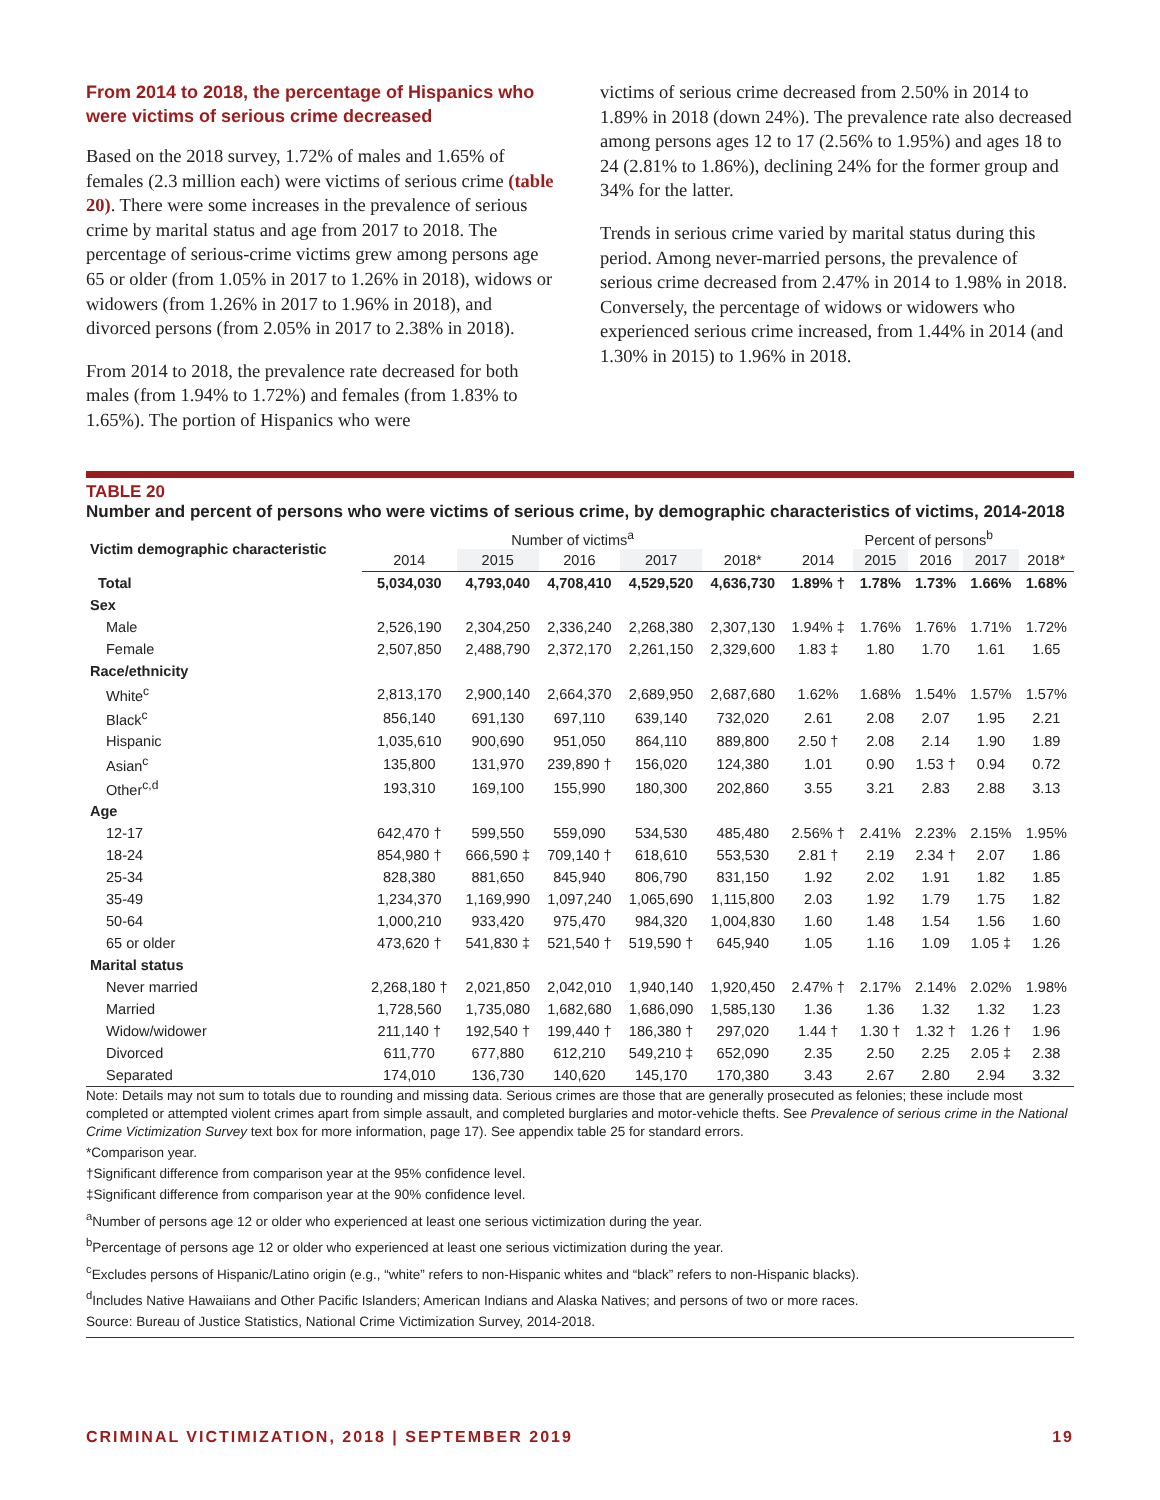From 2014 to 2018, the percentage of Hispanics who were victims of serious crime decreased
Based on the 2018 survey, 1.72% of males and 1.65% of females (2.3 million each) were victims of serious crime (table 20). There were some increases in the prevalence of serious crime by marital status and age from 2017 to 2018. The percentage of serious-crime victims grew among persons age 65 or older (from 1.05% in 2017 to 1.26% in 2018), widows or widowers (from 1.26% in 2017 to 1.96% in 2018), and divorced persons (from 2.05% in 2017 to 2.38% in 2018).
From 2014 to 2018, the prevalence rate decreased for both males (from 1.94% to 1.72%) and females (from 1.83% to 1.65%). The portion of Hispanics who were
victims of serious crime decreased from 2.50% in 2014 to 1.89% in 2018 (down 24%). The prevalence rate also decreased among persons ages 12 to 17 (2.56% to 1.95%) and ages 18 to 24 (2.81% to 1.86%), declining 24% for the former group and 34% for the latter.
Trends in serious crime varied by marital status during this period. Among never-married persons, the prevalence of serious crime decreased from 2.47% in 2014 to 1.98% in 2018. Conversely, the percentage of widows or widowers who experienced serious crime increased, from 1.44% in 2014 (and 1.30% in 2015) to 1.96% in 2018.
TABLE 20
Number and percent of persons who were victims of serious crime, by demographic characteristics of victims, 2014-2018
| Victim demographic characteristic | Number of victims<sup>a</sup> | | | | | Percent of persons<sup>b</sup> | | | | |
| --- | --- | --- | --- | --- | --- | --- | --- | --- | --- | --- |
| | 2014 | 2015 | 2016 | 2017 | 2018* | 2014 | 2015 | 2016 | 2017 | 2018* |
| Total | 5,034,030 | 4,793,040 | 4,708,410 | 4,529,520 | 4,636,730 | 1.89% † | 1.78% | 1.73% | 1.66% | 1.68% |
| Sex | | | | | | | | | | |
| Male | 2,526,190 | 2,304,250 | 2,336,240 | 2,268,380 | 2,307,130 | 1.94% ‡ | 1.76% | 1.76% | 1.71% | 1.72% |
| Female | 2,507,850 | 2,488,790 | 2,372,170 | 2,261,150 | 2,329,600 | 1.83 ‡ | 1.80 | 1.70 | 1.61 | 1.65 |
| Race/ethnicity | | | | | | | | | | |
| White<sup>c</sup> | 2,813,170 | 2,900,140 | 2,664,370 | 2,689,950 | 2,687,680 | 1.62% | 1.68% | 1.54% | 1.57% | 1.57% |
| Black<sup>c</sup> | 856,140 | 691,130 | 697,110 | 639,140 | 732,020 | 2.61 | 2.08 | 2.07 | 1.95 | 2.21 |
| Hispanic | 1,035,610 | 900,690 | 951,050 | 864,110 | 889,800 | 2.50 † | 2.08 | 2.14 | 1.90 | 1.89 |
| Asian<sup>c</sup> | 135,800 | 131,970 | 239,890 † | 156,020 | 124,380 | 1.01 | 0.90 | 1.53 † | 0.94 | 0.72 |
| Other<sup>c,d</sup> | 193,310 | 169,100 | 155,990 | 180,300 | 202,860 | 3.55 | 3.21 | 2.83 | 2.88 | 3.13 |
| Age | | | | | | | | | | |
| 12-17 | 642,470 † | 599,550 | 559,090 | 534,530 | 485,480 | 2.56% † | 2.41% | 2.23% | 2.15% | 1.95% |
| 18-24 | 854,980 † | 666,590 ‡ | 709,140 † | 618,610 | 553,530 | 2.81 † | 2.19 | 2.34 † | 2.07 | 1.86 |
| 25-34 | 828,380 | 881,650 | 845,940 | 806,790 | 831,150 | 1.92 | 2.02 | 1.91 | 1.82 | 1.85 |
| 35-49 | 1,234,370 | 1,169,990 | 1,097,240 | 1,065,690 | 1,115,800 | 2.03 | 1.92 | 1.79 | 1.75 | 1.82 |
| 50-64 | 1,000,210 | 933,420 | 975,470 | 984,320 | 1,004,830 | 1.60 | 1.48 | 1.54 | 1.56 | 1.60 |
| 65 or older | 473,620 † | 541,830 ‡ | 521,540 † | 519,590 † | 645,940 | 1.05 | 1.16 | 1.09 | 1.05 ‡ | 1.26 |
| Marital status | | | | | | | | | | |
| Never married | 2,268,180 † | 2,021,850 | 2,042,010 | 1,940,140 | 1,920,450 | 2.47% † | 2.17% | 2.14% | 2.02% | 1.98% |
| Married | 1,728,560 | 1,735,080 | 1,682,680 | 1,686,090 | 1,585,130 | 1.36 | 1.36 | 1.32 | 1.32 | 1.23 |
| Widow/widower | 211,140 † | 192,540 † | 199,440 † | 186,380 † | 297,020 | 1.44 † | 1.30 † | 1.32 † | 1.26 † | 1.96 |
| Divorced | 611,770 | 677,880 | 612,210 | 549,210 ‡ | 652,090 | 2.35 | 2.50 | 2.25 | 2.05 ‡ | 2.38 |
| Separated | 174,010 | 136,730 | 140,620 | 145,170 | 170,380 | 3.43 | 2.67 | 2.80 | 2.94 | 3.32 |
Note: Details may not sum to totals due to rounding and missing data. Serious crimes are those that are generally prosecuted as felonies; these include most completed or attempted violent crimes apart from simple assault, and completed burglaries and motor-vehicle thefts. See Prevalence of serious crime in the National Crime Victimization Survey text box for more information, page 17). See appendix table 25 for standard errors.
*Comparison year.
†Significant difference from comparison year at the 95% confidence level.
‡Significant difference from comparison year at the 90% confidence level.
<sup>a</sup> Number of persons age 12 or older who experienced at least one serious victimization during the year.
<sup>b</sup> Percentage of persons age 12 or older who experienced at least one serious victimization during the year.
<sup>c</sup> Excludes persons of Hispanic/Latino origin (e.g., “white” refers to non-Hispanic whites and “black” refers to non-Hispanic blacks).
<sup>d</sup> Includes Native Hawaiians and Other Pacific Islanders; American Indians and Alaska Natives; and persons of two or more races.
Source: Bureau of Justice Statistics, National Crime Victimization Survey, 2014-2018.
CRIMINAL VICTIMIZATION, 2018 | SEPTEMBER 2019 19